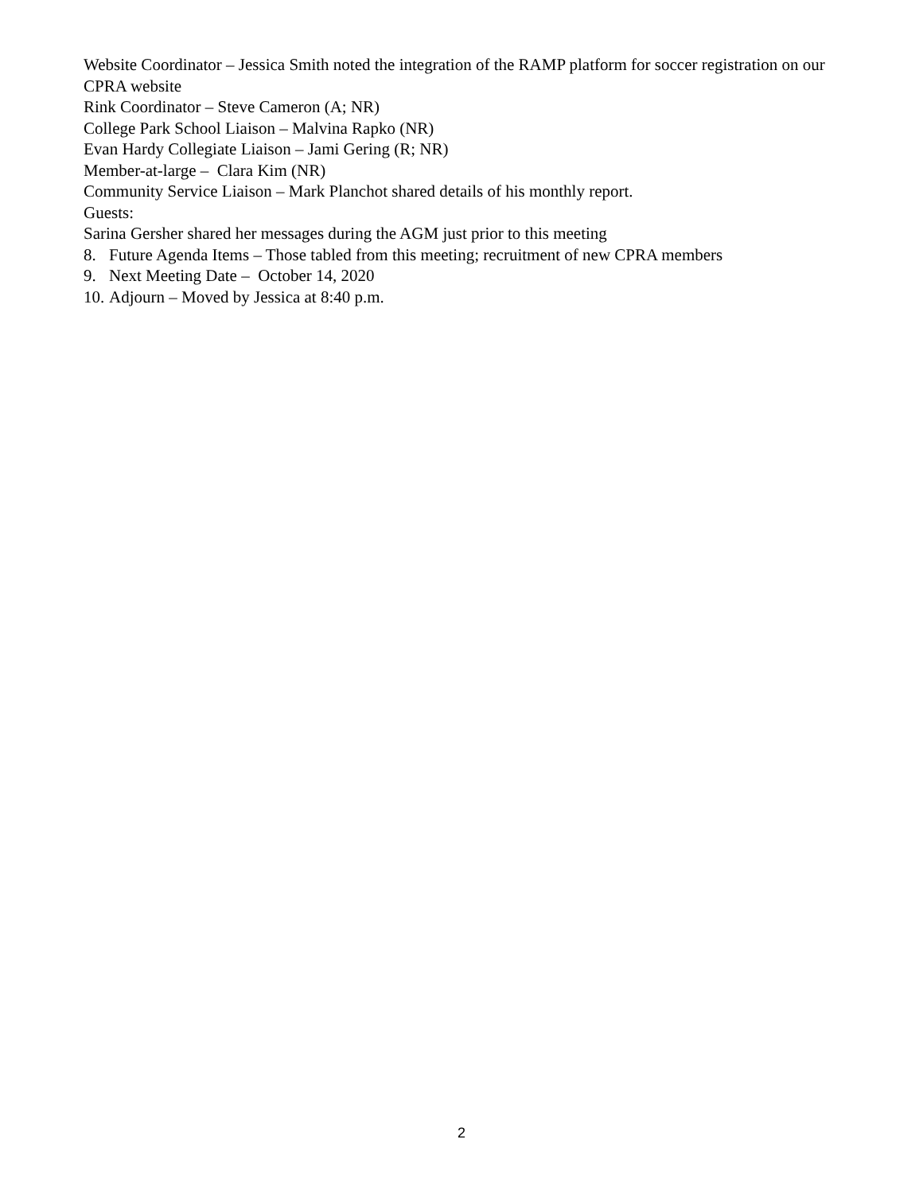Website Coordinator – Jessica Smith noted the integration of the RAMP platform for soccer registration on our CPRA website
Rink Coordinator – Steve Cameron (A; NR)
College Park School Liaison – Malvina Rapko (NR)
Evan Hardy Collegiate Liaison – Jami Gering (R; NR)
Member-at-large – Clara Kim (NR)
Community Service Liaison – Mark Planchot shared details of his monthly report.
Guests:
Sarina Gersher shared her messages during the AGM just prior to this meeting
8. Future Agenda Items – Those tabled from this meeting; recruitment of new CPRA members
9. Next Meeting Date – October 14, 2020
10. Adjourn – Moved by Jessica at 8:40 p.m.
2